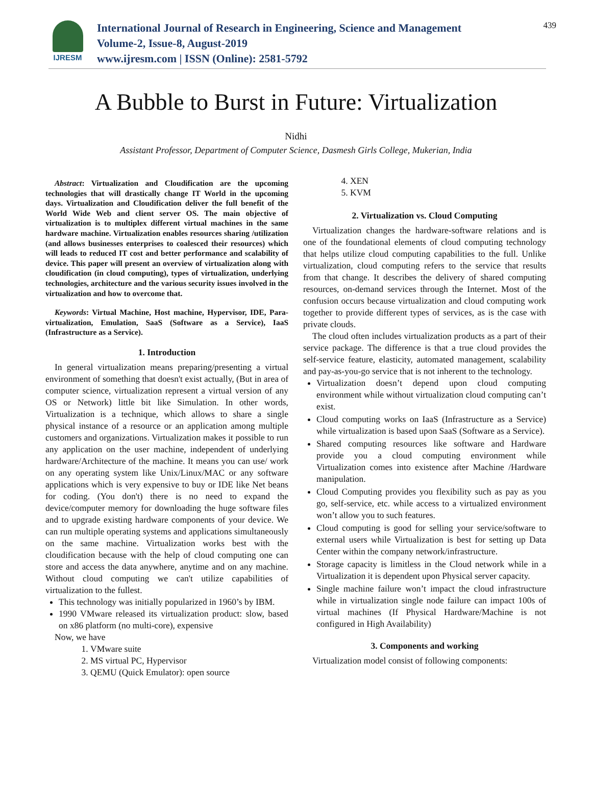IJRESM
International Journal of Research in Engineering, Science and Management
Volume-2, Issue-8, August-2019
www.ijresm.com | ISSN (Online): 2581-5792
439
A Bubble to Burst in Future: Virtualization
Nidhi
Assistant Professor, Department of Computer Science, Dasmesh Girls College, Mukerian, India
Abstract: Virtualization and Cloudification are the upcoming technologies that will drastically change IT World in the upcoming days. Virtualization and Cloudification deliver the full benefit of the World Wide Web and client server OS. The main objective of virtualization is to multiplex different virtual machines in the same hardware machine. Virtualization enables resources sharing /utilization (and allows businesses enterprises to coalesced their resources) which will leads to reduced IT cost and better performance and scalability of device. This paper will present an overview of virtualization along with cloudification (in cloud computing), types of virtualization, underlying technologies, architecture and the various security issues involved in the virtualization and how to overcome that.
Keywords: Virtual Machine, Host machine, Hypervisor, IDE, Para-virtualization, Emulation, SaaS (Software as a Service), IaaS (Infrastructure as a Service).
1. Introduction
In general virtualization means preparing/presenting a virtual environment of something that doesn't exist actually, (But in area of computer science, virtualization represent a virtual version of any OS or Network) little bit like Simulation. In other words, Virtualization is a technique, which allows to share a single physical instance of a resource or an application among multiple customers and organizations. Virtualization makes it possible to run any application on the user machine, independent of underlying hardware/Architecture of the machine. It means you can use/ work on any operating system like Unix/Linux/MAC or any software applications which is very expensive to buy or IDE like Net beans for coding. (You don't) there is no need to expand the device/computer memory for downloading the huge software files and to upgrade existing hardware components of your device. We can run multiple operating systems and applications simultaneously on the same machine. Virtualization works best with the cloudification because with the help of cloud computing one can store and access the data anywhere, anytime and on any machine. Without cloud computing we can't utilize capabilities of virtualization to the fullest.
This technology was initially popularized in 1960’s by IBM.
1990 VMware released its virtualization product: slow, based on x86 platform (no multi-core), expensive
Now, we have
1. VMware suite
2. MS virtual PC, Hypervisor
3. QEMU (Quick Emulator): open source
4. XEN
5. KVM
2. Virtualization vs. Cloud Computing
Virtualization changes the hardware-software relations and is one of the foundational elements of cloud computing technology that helps utilize cloud computing capabilities to the full. Unlike virtualization, cloud computing refers to the service that results from that change. It describes the delivery of shared computing resources, on-demand services through the Internet. Most of the confusion occurs because virtualization and cloud computing work together to provide different types of services, as is the case with private clouds.
The cloud often includes virtualization products as a part of their service package. The difference is that a true cloud provides the self-service feature, elasticity, automated management, scalability and pay-as-you-go service that is not inherent to the technology.
Virtualization doesn’t depend upon cloud computing environment while without virtualization cloud computing can’t exist.
Cloud computing works on IaaS (Infrastructure as a Service) while virtualization is based upon SaaS (Software as a Service).
Shared computing resources like software and Hardware provide you a cloud computing environment while Virtualization comes into existence after Machine /Hardware manipulation.
Cloud Computing provides you flexibility such as pay as you go, self-service, etc. while access to a virtualized environment won’t allow you to such features.
Cloud computing is good for selling your service/software to external users while Virtualization is best for setting up Data Center within the company network/infrastructure.
Storage capacity is limitless in the Cloud network while in a Virtualization it is dependent upon Physical server capacity.
Single machine failure won’t impact the cloud infrastructure while in virtualization single node failure can impact 100s of virtual machines (If Physical Hardware/Machine is not configured in High Availability)
3. Components and working
Virtualization model consist of following components: